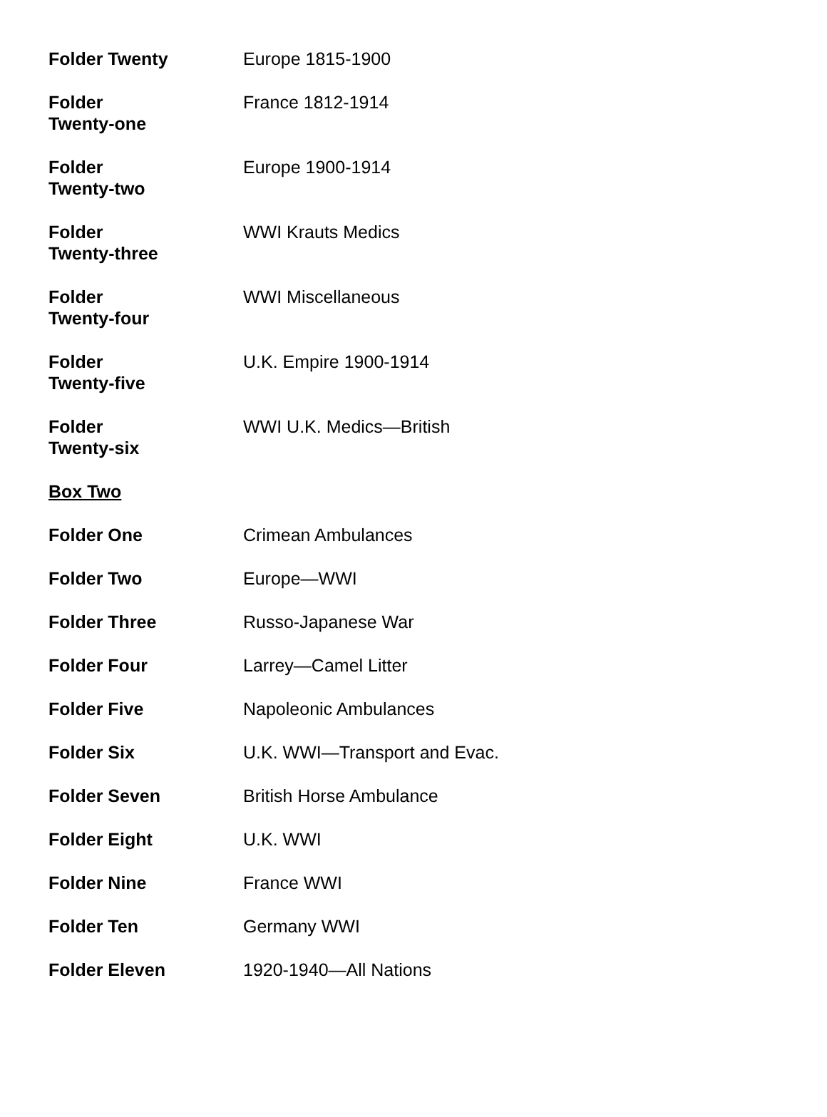| Folder Twenty | Europe 1815-1900 |
| Folder Twenty-one | France 1812-1914 |
| Folder Twenty-two | Europe 1900-1914 |
| Folder Twenty-three | WWI Krauts Medics |
| Folder Twenty-four | WWI Miscellaneous |
| Folder Twenty-five | U.K. Empire 1900-1914 |
| Folder Twenty-six | WWI U.K. Medics—British |
| Box Two | |
| Folder One | Crimean Ambulances |
| Folder Two | Europe—WWI |
| Folder Three | Russo-Japanese War |
| Folder Four | Larrey—Camel Litter |
| Folder Five | Napoleonic Ambulances |
| Folder Six | U.K. WWI—Transport and Evac. |
| Folder Seven | British Horse Ambulance |
| Folder Eight | U.K. WWI |
| Folder Nine | France WWI |
| Folder Ten | Germany WWI |
| Folder Eleven | 1920-1940—All Nations |